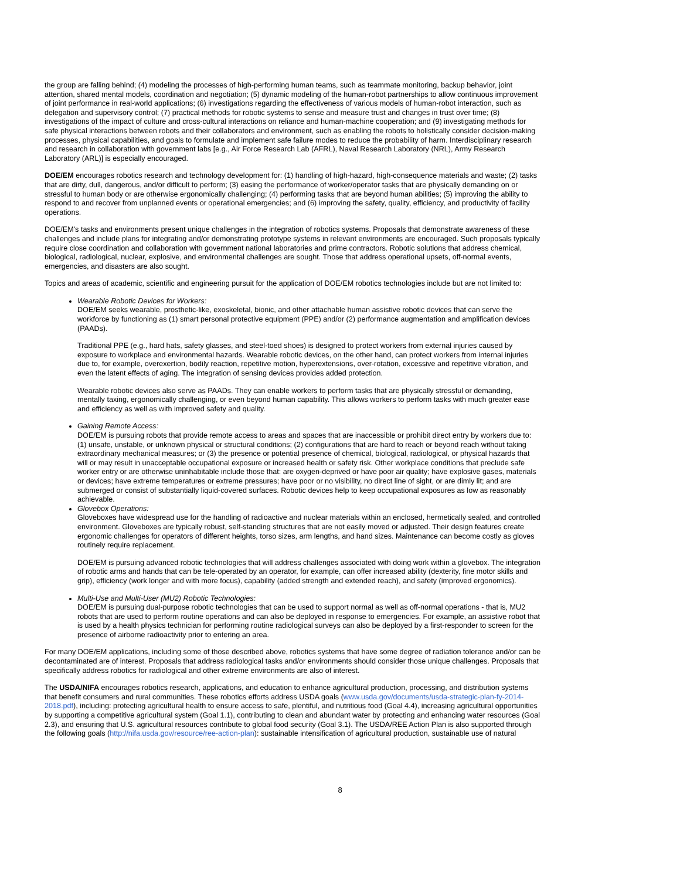the group are falling behind; (4) modeling the processes of high-performing human teams, such as teammate monitoring, backup behavior, joint attention, shared mental models, coordination and negotiation; (5) dynamic modeling of the human-robot partnerships to allow continuous improvement of joint performance in real-world applications; (6) investigations regarding the effectiveness of various models of human-robot interaction, such as delegation and supervisory control; (7) practical methods for robotic systems to sense and measure trust and changes in trust over time; (8) investigations of the impact of culture and cross-cultural interactions on reliance and human-machine cooperation; and (9) investigating methods for safe physical interactions between robots and their collaborators and environment, such as enabling the robots to holistically consider decision-making processes, physical capabilities, and goals to formulate and implement safe failure modes to reduce the probability of harm. Interdisciplinary research and research in collaboration with government labs [e.g., Air Force Research Lab (AFRL), Naval Research Laboratory (NRL), Army Research Laboratory (ARL)] is especially encouraged.
DOE/EM encourages robotics research and technology development for: (1) handling of high-hazard, high-consequence materials and waste; (2) tasks that are dirty, dull, dangerous, and/or difficult to perform; (3) easing the performance of worker/operator tasks that are physically demanding on or stressful to human body or are otherwise ergonomically challenging; (4) performing tasks that are beyond human abilities; (5) improving the ability to respond to and recover from unplanned events or operational emergencies; and (6) improving the safety, quality, efficiency, and productivity of facility operations.
DOE/EM's tasks and environments present unique challenges in the integration of robotics systems. Proposals that demonstrate awareness of these challenges and include plans for integrating and/or demonstrating prototype systems in relevant environments are encouraged. Such proposals typically require close coordination and collaboration with government national laboratories and prime contractors. Robotic solutions that address chemical, biological, radiological, nuclear, explosive, and environmental challenges are sought. Those that address operational upsets, off-normal events, emergencies, and disasters are also sought.
Topics and areas of academic, scientific and engineering pursuit for the application of DOE/EM robotics technologies include but are not limited to:
Wearable Robotic Devices for Workers:
DOE/EM seeks wearable, prosthetic-like, exoskeletal, bionic, and other attachable human assistive robotic devices that can serve the workforce by functioning as (1) smart personal protective equipment (PPE) and/or (2) performance augmentation and amplification devices (PAADs).
Traditional PPE (e.g., hard hats, safety glasses, and steel-toed shoes) is designed to protect workers from external injuries caused by exposure to workplace and environmental hazards. Wearable robotic devices, on the other hand, can protect workers from internal injuries due to, for example, overexertion, bodily reaction, repetitive motion, hyperextensions, over-rotation, excessive and repetitive vibration, and even the latent effects of aging. The integration of sensing devices provides added protection.
Wearable robotic devices also serve as PAADs. They can enable workers to perform tasks that are physically stressful or demanding, mentally taxing, ergonomically challenging, or even beyond human capability. This allows workers to perform tasks with much greater ease and efficiency as well as with improved safety and quality.
Gaining Remote Access:
DOE/EM is pursuing robots that provide remote access to areas and spaces that are inaccessible or prohibit direct entry by workers due to: (1) unsafe, unstable, or unknown physical or structural conditions; (2) configurations that are hard to reach or beyond reach without taking extraordinary mechanical measures; or (3) the presence or potential presence of chemical, biological, radiological, or physical hazards that will or may result in unacceptable occupational exposure or increased health or safety risk. Other workplace conditions that preclude safe worker entry or are otherwise uninhabitable include those that: are oxygen-deprived or have poor air quality; have explosive gases, materials or devices; have extreme temperatures or extreme pressures; have poor or no visibility, no direct line of sight, or are dimly lit; and are submerged or consist of substantially liquid-covered surfaces. Robotic devices help to keep occupational exposures as low as reasonably achievable.
Glovebox Operations:
Gloveboxes have widespread use for the handling of radioactive and nuclear materials within an enclosed, hermetically sealed, and controlled environment. Gloveboxes are typically robust, self-standing structures that are not easily moved or adjusted. Their design features create ergonomic challenges for operators of different heights, torso sizes, arm lengths, and hand sizes. Maintenance can become costly as gloves routinely require replacement.
DOE/EM is pursuing advanced robotic technologies that will address challenges associated with doing work within a glovebox. The integration of robotic arms and hands that can be tele-operated by an operator, for example, can offer increased ability (dexterity, fine motor skills and grip), efficiency (work longer and with more focus), capability (added strength and extended reach), and safety (improved ergonomics).
Multi-Use and Multi-User (MU2) Robotic Technologies:
DOE/EM is pursuing dual-purpose robotic technologies that can be used to support normal as well as off-normal operations - that is, MU2 robots that are used to perform routine operations and can also be deployed in response to emergencies. For example, an assistive robot that is used by a health physics technician for performing routine radiological surveys can also be deployed by a first-responder to screen for the presence of airborne radioactivity prior to entering an area.
For many DOE/EM applications, including some of those described above, robotics systems that have some degree of radiation tolerance and/or can be decontaminated are of interest. Proposals that address radiological tasks and/or environments should consider those unique challenges. Proposals that specifically address robotics for radiological and other extreme environments are also of interest.
The USDA/NIFA encourages robotics research, applications, and education to enhance agricultural production, processing, and distribution systems that benefit consumers and rural communities. These robotics efforts address USDA goals (www.usda.gov/documents/usda-strategic-plan-fy-2014-2018.pdf), including: protecting agricultural health to ensure access to safe, plentiful, and nutritious food (Goal 4.4), increasing agricultural opportunities by supporting a competitive agricultural system (Goal 1.1), contributing to clean and abundant water by protecting and enhancing water resources (Goal 2.3), and ensuring that U.S. agricultural resources contribute to global food security (Goal 3.1). The USDA/REE Action Plan is also supported through the following goals (http://nifa.usda.gov/resource/ree-action-plan): sustainable intensification of agricultural production, sustainable use of natural
8